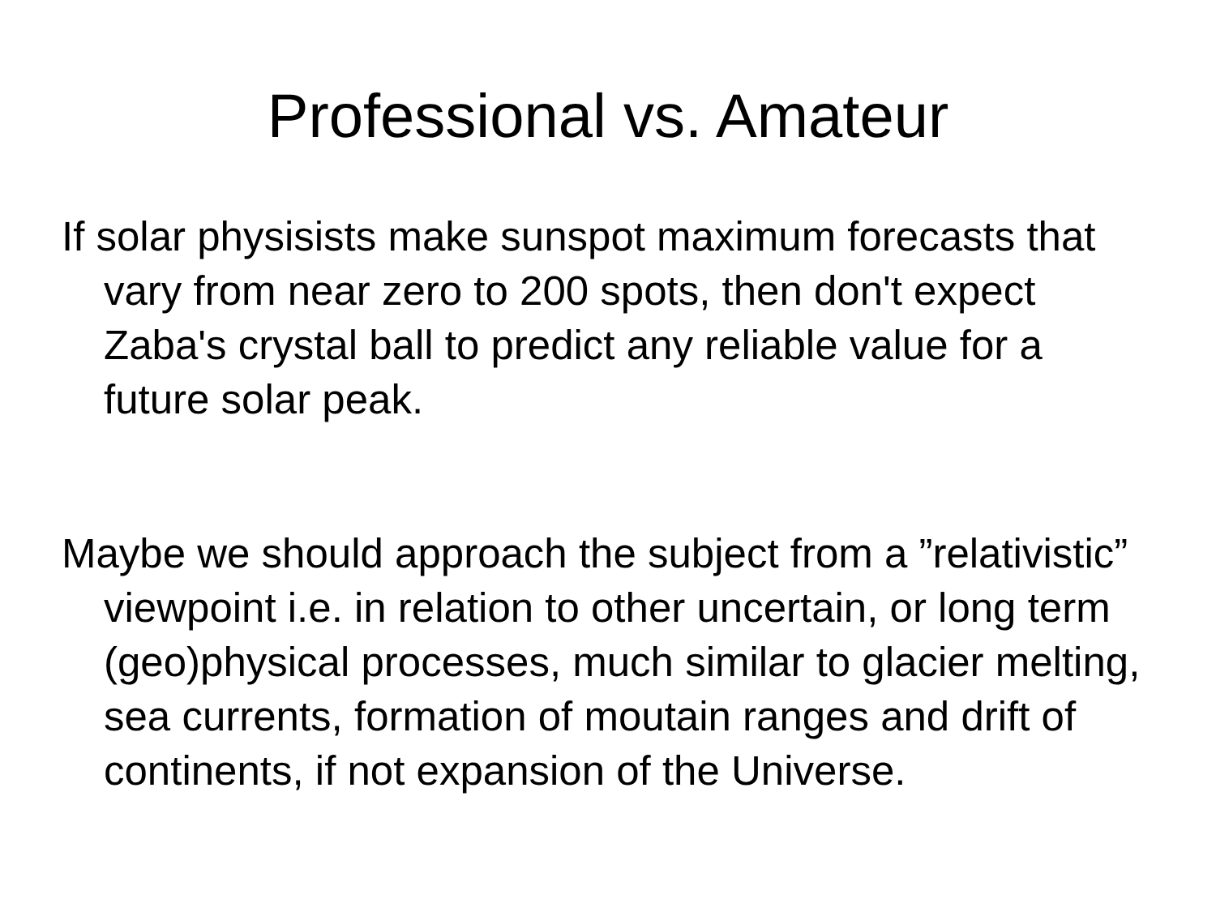Professional vs. Amateur
If solar physisists make sunspot maximum forecasts that vary from near zero to 200 spots, then don't expect Zaba's crystal ball to predict any reliable value for a future solar peak.
Maybe we should approach the subject from a ”relativistic” viewpoint i.e. in relation to other uncertain, or long term (geo)physical processes, much similar to glacier melting, sea currents, formation of moutain ranges and drift of continents, if not expansion of the Universe.